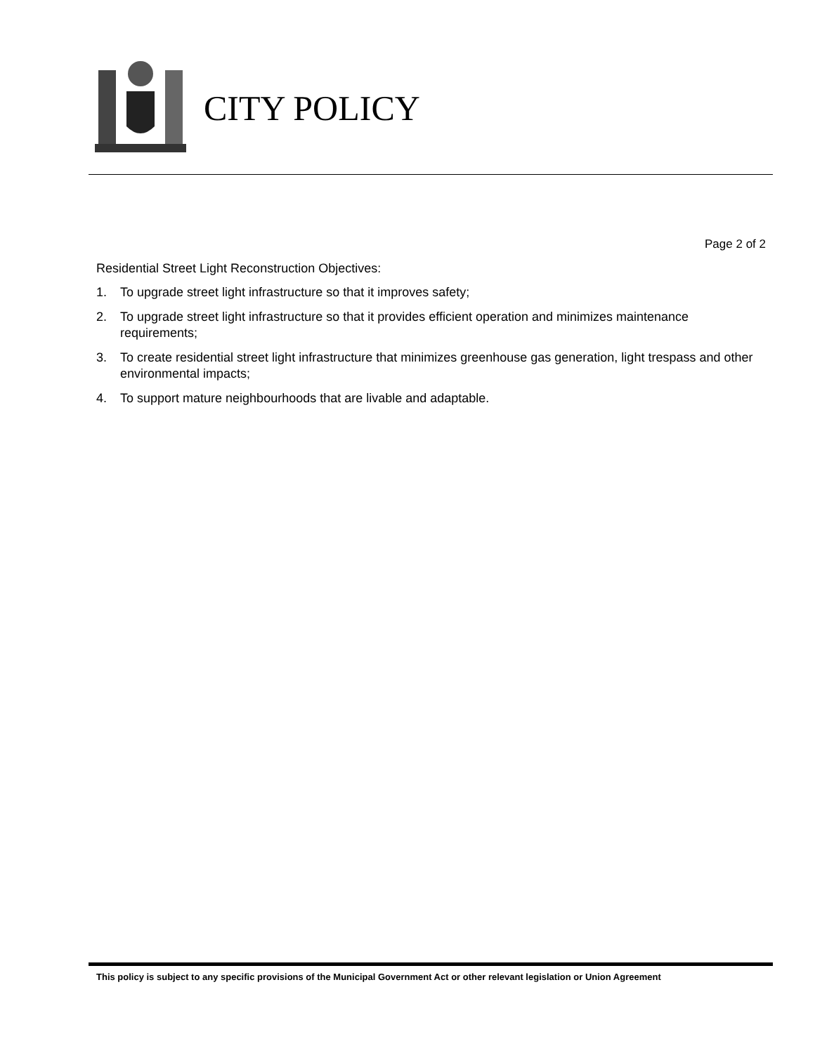CITY POLICY
Page 2 of 2
Residential Street Light Reconstruction Objectives:
1. To upgrade street light infrastructure so that it improves safety;
2. To upgrade street light infrastructure so that it provides efficient operation and minimizes maintenance requirements;
3. To create residential street light infrastructure that minimizes greenhouse gas generation, light trespass and other environmental impacts;
4. To support mature neighbourhoods that are livable and adaptable.
This policy is subject to any specific provisions of the Municipal Government Act or other relevant legislation or Union Agreement